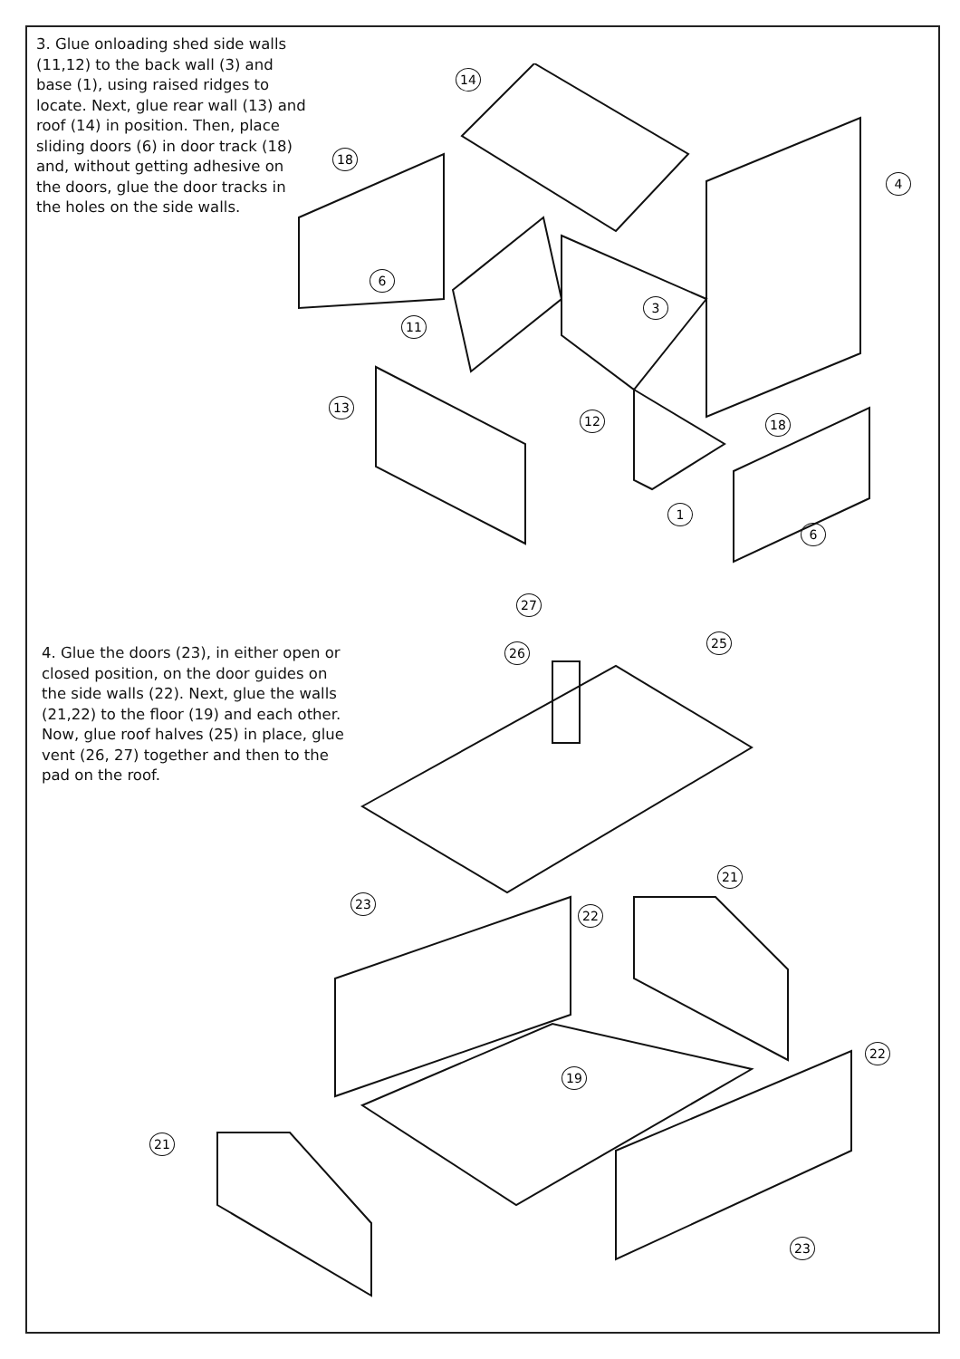3. Glue onloading shed side walls (11,12) to the back wall (3) and base (1), using raised ridges to locate. Next, glue rear wall (13) and roof (14) in position. Then, place sliding doors (6) in door track (18) and, without getting adhesive on the doors, glue the door tracks in the holes on the side walls.
14
18
4
6
3
11
13
12 18
1
6
4. Glue the doors (23), in either open or closed position, on the door guides on the side walls (22). Next, glue the walls (21,22) to the floor (19) and each other.
Now, glue roof halves (25) in place, glue vent (26, 27) together and then to the pad on the roof.
27
26
25
21
23
22
22
19
21
23